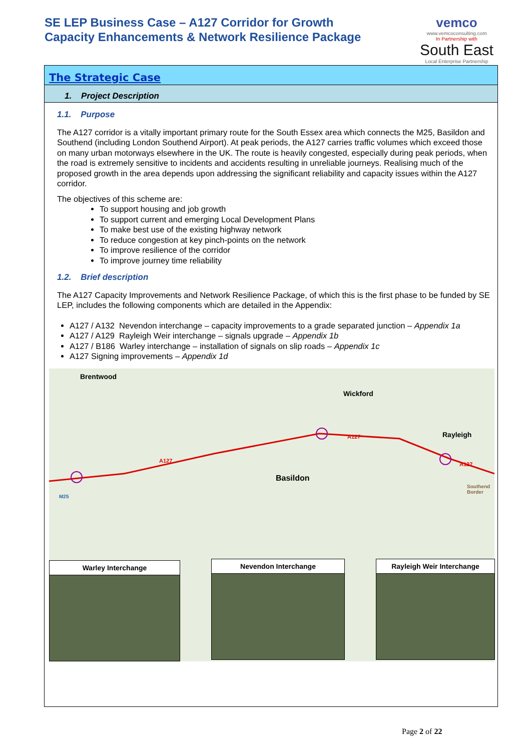SE LEP Business Case – A127 Corridor for Growth
Capacity Enhancements & Network Resilience Package
vemco
www.vemcoconsulting.com
In Partnership with
South East
Local Enterprise Partnership
The Strategic Case
1. Project Description
1.1. Purpose
The A127 corridor is a vitally important primary route for the South Essex area which connects the M25, Basildon and Southend (including London Southend Airport). At peak periods, the A127 carries traffic volumes which exceed those on many urban motorways elsewhere in the UK. The route is heavily congested, especially during peak periods, when the road is extremely sensitive to incidents and accidents resulting in unreliable journeys. Realising much of the proposed growth in the area depends upon addressing the significant reliability and capacity issues within the A127 corridor.
The objectives of this scheme are:
To support housing and job growth
To support current and emerging Local Development Plans
To make best use of the existing highway network
To reduce congestion at key pinch-points on the network
To improve resilience of the corridor
To improve journey time reliability
1.2. Brief description
The A127 Capacity Improvements and Network Resilience Package, of which this is the first phase to be funded by SE LEP, includes the following components which are detailed in the Appendix:
A127 / A132 Nevendon interchange – capacity improvements to a grade separated junction – Appendix 1a
A127 / A129 Rayleigh Weir interchange – signals upgrade – Appendix 1b
A127 / B186 Warley interchange – installation of signals on slip roads – Appendix 1c
A127 Signing improvements – Appendix 1d
Brentwood
Wickford
Rayleigh
Basildon
A127
A127
A127
M25
Southend Border
Warley Interchange Nevendon Interchange
Rayleigh Weir Interchange
Page 2 of 22